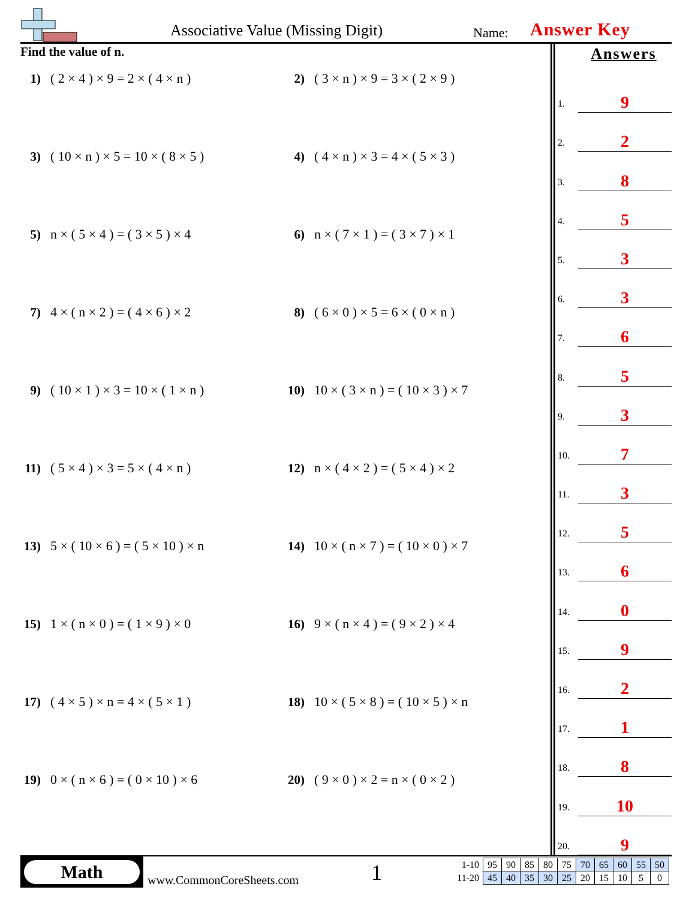Associative Value (Missing Digit)
Name: Answer Key
Find the value of n.
1) ( 2 × 4 ) × 9 = 2 × ( 4 × n )
2) ( 3 × n ) × 9 = 3 × ( 2 × 9 )
3) ( 10 × n ) × 5 = 10 × ( 8 × 5 )
4) ( 4 × n ) × 3 = 4 × ( 5 × 3 )
5) n × ( 5 × 4 ) = ( 3 × 5 ) × 4
6) n × ( 7 × 1 ) = ( 3 × 7 ) × 1
7) 4 × ( n × 2 ) = ( 4 × 6 ) × 2
8) ( 6 × 0 ) × 5 = 6 × ( 0 × n )
9) ( 10 × 1 ) × 3 = 10 × ( 1 × n )
10) 10 × ( 3 × n ) = ( 10 × 3 ) × 7
11) ( 5 × 4 ) × 3 = 5 × ( 4 × n )
12) n × ( 4 × 2 ) = ( 5 × 4 ) × 2
13) 5 × ( 10 × 6 ) = ( 5 × 10 ) × n
14) 10 × ( n × 7 ) = ( 10 × 0 ) × 7
15) 1 × ( n × 0 ) = ( 1 × 9 ) × 0
16) 9 × ( n × 4 ) = ( 9 × 2 ) × 4
17) ( 4 × 5 ) × n = 4 × ( 5 × 1 )
18) 10 × ( 5 × 8 ) = ( 10 × 5 ) × n
19) 0 × ( n × 6 ) = ( 0 × 10 ) × 6
20) ( 9 × 0 ) × 2 = n × ( 0 × 2 )
Answers
1.
9
2.
2
3.
8
4.
5
5.
3
6.
3
7.
6
8.
5
9.
3
10.
7
11.
3
12.
5
13.
6
14.
0
15.
9
16.
2
17.
1
18.
8
19.
10
20.
9
Math
www.CommonCoreSheets.com 1
| 1-10 | 95 | 90 | 85 | 80 | 75 | 70 | 65 | 60 | 55 | 50 |
| 11-20 | 45 | 40 | 35 | 30 | 25 | 20 | 15 | 10 | 5 | 0 |